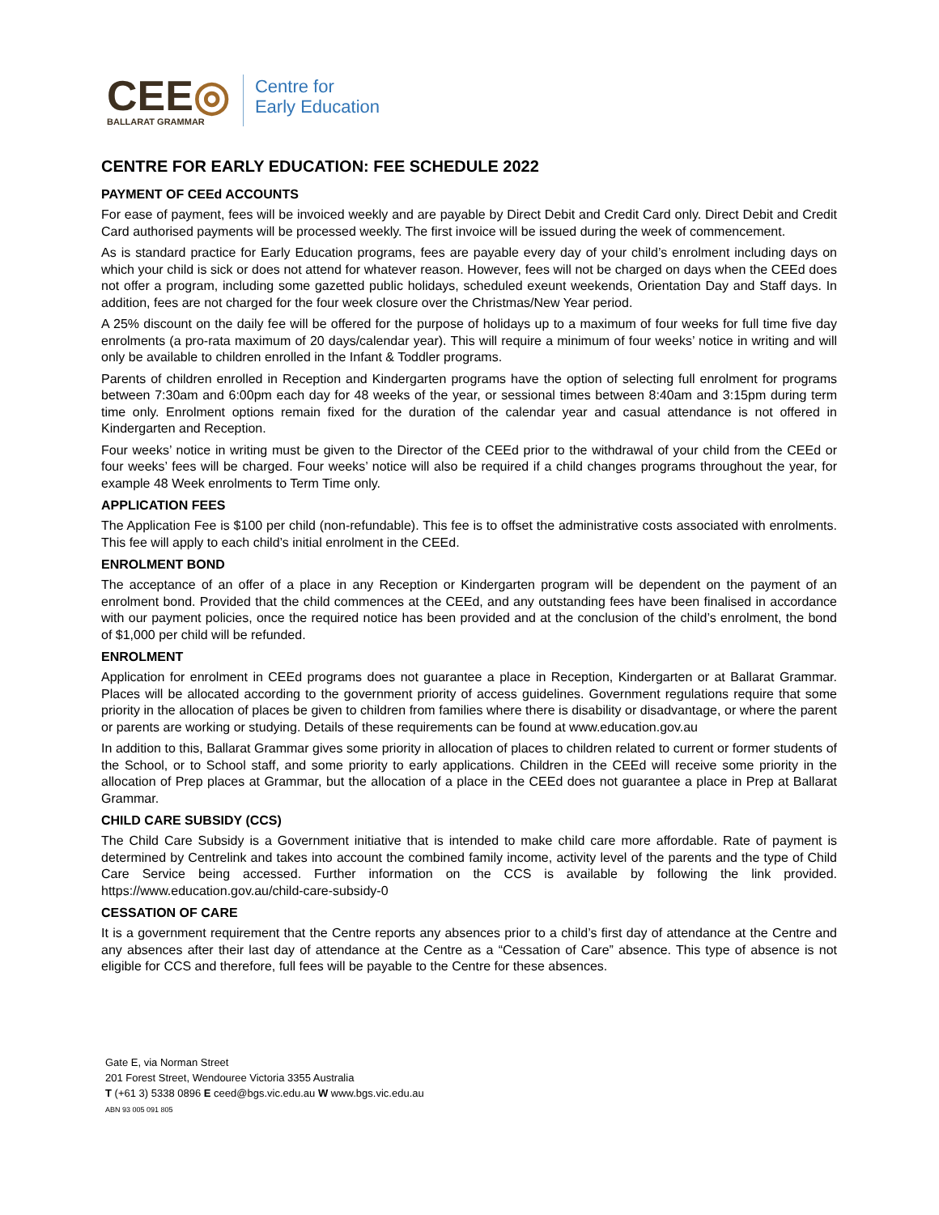CEE◎
BALLARAT GRAMMAR
Centre for
Early Education
CENTRE FOR EARLY EDUCATION: FEE SCHEDULE 2022
PAYMENT OF CEEd ACCOUNTS
For ease of payment, fees will be invoiced weekly and are payable by Direct Debit and Credit Card only. Direct Debit and Credit Card authorised payments will be processed weekly. The first invoice will be issued during the week of commencement.
As is standard practice for Early Education programs, fees are payable every day of your child’s enrolment including days on which your child is sick or does not attend for whatever reason. However, fees will not be charged on days when the CEEd does not offer a program, including some gazetted public holidays, scheduled exeunt weekends, Orientation Day and Staff days. In addition, fees are not charged for the four week closure over the Christmas/New Year period.
A 25% discount on the daily fee will be offered for the purpose of holidays up to a maximum of four weeks for full time five day enrolments (a pro-rata maximum of 20 days/calendar year). This will require a minimum of four weeks’ notice in writing and will only be available to children enrolled in the Infant & Toddler programs.
Parents of children enrolled in Reception and Kindergarten programs have the option of selecting full enrolment for programs between 7:30am and 6:00pm each day for 48 weeks of the year, or sessional times between 8:40am and 3:15pm during term time only. Enrolment options remain fixed for the duration of the calendar year and casual attendance is not offered in Kindergarten and Reception.
Four weeks’ notice in writing must be given to the Director of the CEEd prior to the withdrawal of your child from the CEEd or four weeks’ fees will be charged. Four weeks’ notice will also be required if a child changes programs throughout the year, for example 48 Week enrolments to Term Time only.
APPLICATION FEES
The Application Fee is $100 per child (non-refundable). This fee is to offset the administrative costs associated with enrolments. This fee will apply to each child’s initial enrolment in the CEEd.
ENROLMENT BOND
The acceptance of an offer of a place in any Reception or Kindergarten program will be dependent on the payment of an enrolment bond. Provided that the child commences at the CEEd, and any outstanding fees have been finalised in accordance with our payment policies, once the required notice has been provided and at the conclusion of the child’s enrolment, the bond of $1,000 per child will be refunded.
ENROLMENT
Application for enrolment in CEEd programs does not guarantee a place in Reception, Kindergarten or at Ballarat Grammar. Places will be allocated according to the government priority of access guidelines. Government regulations require that some priority in the allocation of places be given to children from families where there is disability or disadvantage, or where the parent or parents are working or studying. Details of these requirements can be found at www.education.gov.au
In addition to this, Ballarat Grammar gives some priority in allocation of places to children related to current or former students of the School, or to School staff, and some priority to early applications. Children in the CEEd will receive some priority in the allocation of Prep places at Grammar, but the allocation of a place in the CEEd does not guarantee a place in Prep at Ballarat Grammar.
CHILD CARE SUBSIDY (CCS)
The Child Care Subsidy is a Government initiative that is intended to make child care more affordable. Rate of payment is determined by Centrelink and takes into account the combined family income, activity level of the parents and the type of Child Care Service being accessed. Further information on the CCS is available by following the link provided. https://www.education.gov.au/child-care-subsidy-0
CESSATION OF CARE
It is a government requirement that the Centre reports any absences prior to a child’s first day of attendance at the Centre and any absences after their last day of attendance at the Centre as a “Cessation of Care” absence. This type of absence is not eligible for CCS and therefore, full fees will be payable to the Centre for these absences.
Gate E, via Norman Street
201 Forest Street, Wendouree Victoria 3355 Australia
T (+61 3) 5338 0896 E ceed@bgs.vic.edu.au W www.bgs.vic.edu.au
ABN 93 005 091 805